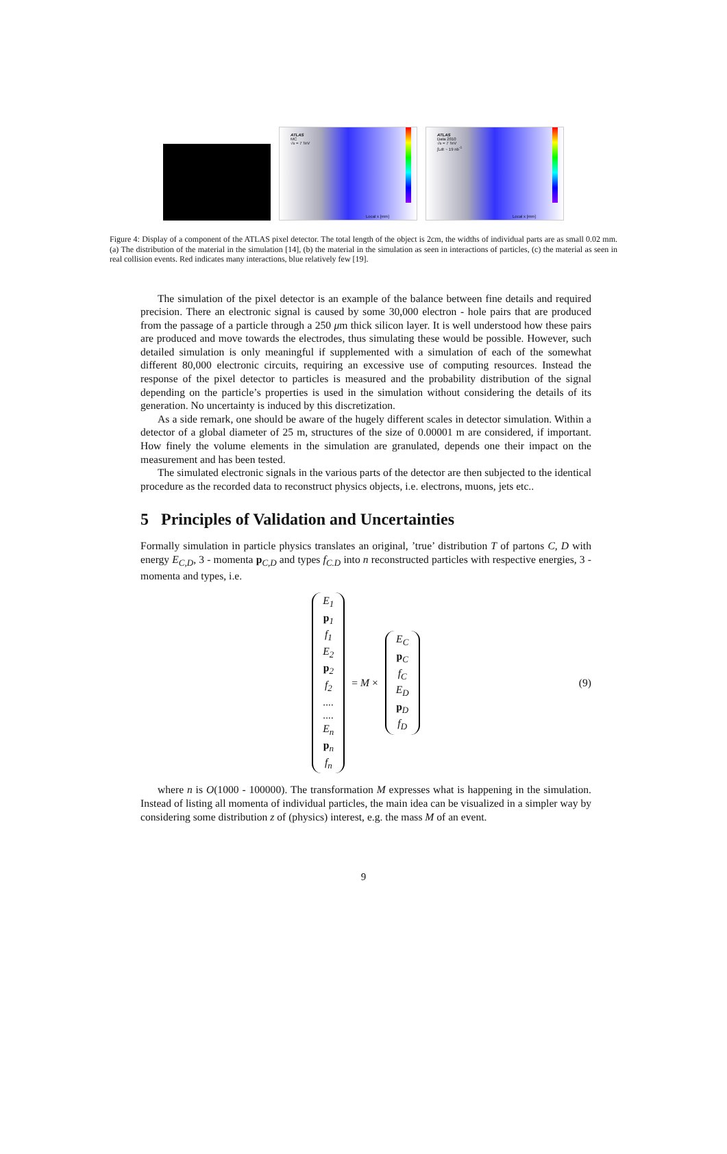ATLAS
MC
√s = 7 TeV
Local x [mm]
ATLAS
Data 2010
√s = 7 TeV
∫Ldt ~ 19 nb<sup>-1</sup>
Local x [mm]
Figure 4: Display of a component of the ATLAS pixel detector. The total length of the object is 2cm, the widths of individual parts are as small 0.02 mm. (a) The distribution of the material in the simulation [14], (b) the material in the simulation as seen in interactions of particles, (c) the material as seen in real collision events. Red indicates many interactions, blue relatively few [19].
The simulation of the pixel detector is an example of the balance between fine details and required precision. There an electronic signal is caused by some 30,000 electron - hole pairs that are produced from the passage of a particle through a 250 μm thick silicon layer. It is well understood how these pairs are produced and move towards the electrodes, thus simulating these would be possible. However, such detailed simulation is only meaningful if supplemented with a simulation of each of the somewhat different 80,000 electronic circuits, requiring an excessive use of computing resources. Instead the response of the pixel detector to particles is measured and the probability distribution of the signal depending on the particle’s properties is used in the simulation without considering the details of its generation. No uncertainty is induced by this discretization.
As a side remark, one should be aware of the hugely different scales in detector simulation. Within a detector of a global diameter of 25 m, structures of the size of 0.00001 m are considered, if important. How finely the volume elements in the simulation are granulated, depends one their impact on the measurement and has been tested.
The simulated electronic signals in the various parts of the detector are then subjected to the identical procedure as the recorded data to reconstruct physics objects, i.e. electrons, muons, jets etc..
5 Principles of Validation and Uncertainties
Formally simulation in particle physics translates an original, ’true’ distribution T of partons C, D with energy E<sub>C,D</sub>, 3 - momenta p<sub>C,D</sub> and types f<sub>C.D</sub> into n reconstructed particles with respective energies, 3 - momenta and types, i.e.
E<sub>1</sub>
p<sub>1</sub>
f<sub>1</sub>
E<sub>2</sub>
p<sub>2</sub>
f<sub>2</sub>
....
....
E<sub>n</sub>
p<sub>n</sub>
f<sub>n</sub>
= M ×
E<sub>C</sub>
p<sub>C</sub>
f<sub>C</sub>
E<sub>D</sub>
p<sub>D</sub>
f<sub>D</sub>
(9)
where n is O(1000 - 100000). The transformation M expresses what is happening in the simulation. Instead of listing all momenta of individual particles, the main idea can be visualized in a simpler way by considering some distribution z of (physics) interest, e.g. the mass M of an event.
9